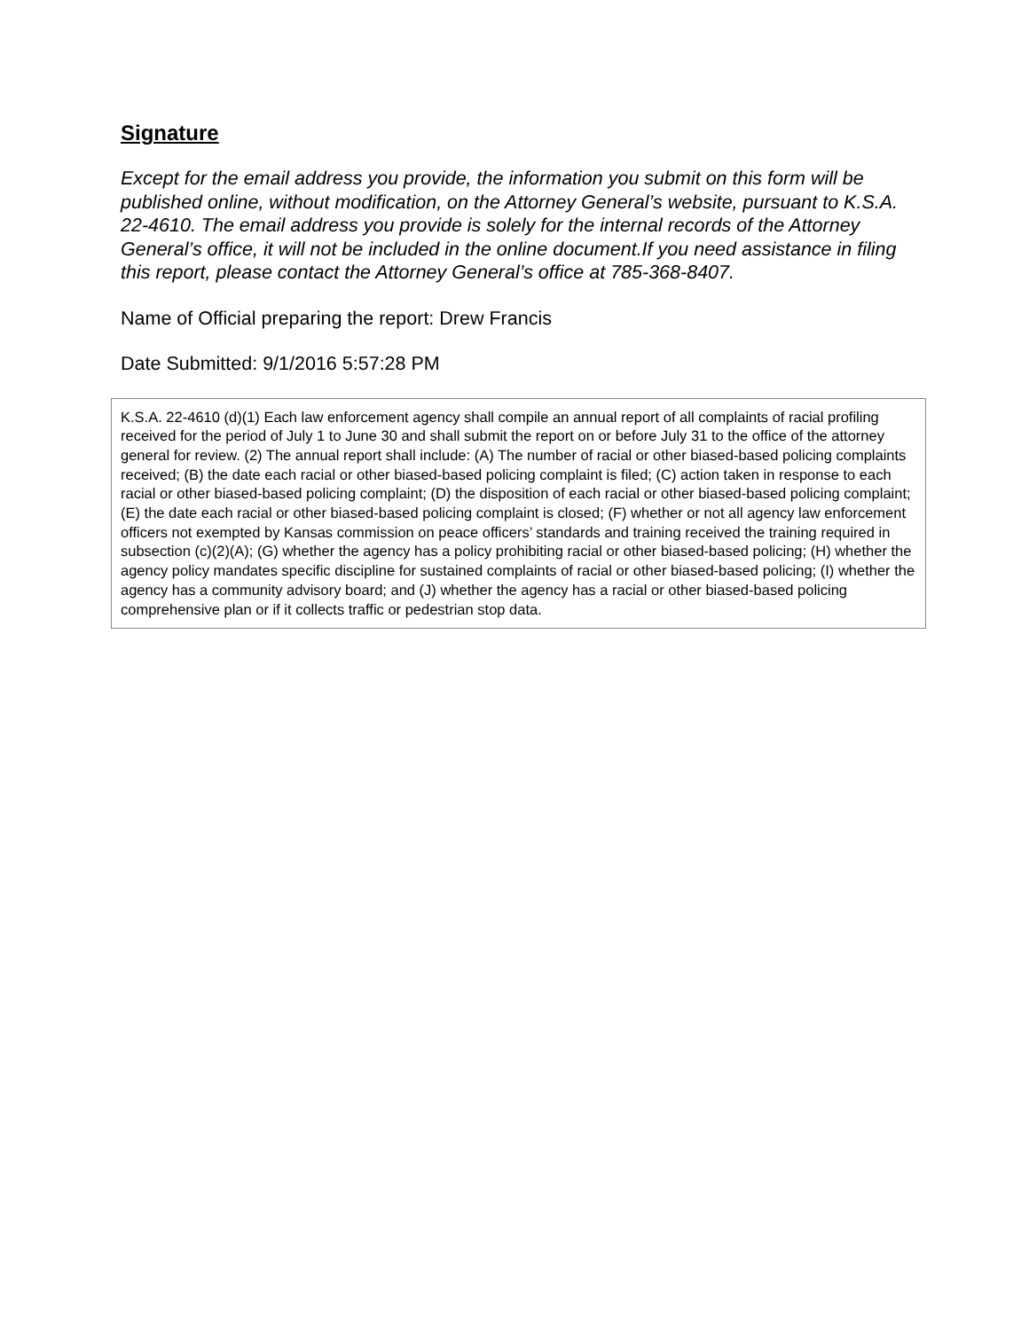Signature
Except for the email address you provide, the information you submit on this form will be published online, without modification, on the Attorney General’s website, pursuant to K.S.A. 22-4610. The email address you provide is solely for the internal records of the Attorney General’s office, it will not be included in the online document.If you need assistance in filing this report, please contact the Attorney General’s office at 785-368-8407.
Name of Official preparing the report: Drew Francis
Date Submitted: 9/1/2016 5:57:28 PM
K.S.A. 22-4610 (d)(1) Each law enforcement agency shall compile an annual report of all complaints of racial profiling received for the period of July 1 to June 30 and shall submit the report on or before July 31 to the office of the attorney general for review. (2) The annual report shall include: (A) The number of racial or other biased-based policing complaints received; (B) the date each racial or other biased-based policing complaint is filed; (C) action taken in response to each racial or other biased-based policing complaint; (D) the disposition of each racial or other biased-based policing complaint; (E) the date each racial or other biased-based policing complaint is closed; (F) whether or not all agency law enforcement officers not exempted by Kansas commission on peace officers’ standards and training received the training required in subsection (c)(2)(A); (G) whether the agency has a policy prohibiting racial or other biased-based policing; (H) whether the agency policy mandates specific discipline for sustained complaints of racial or other biased-based policing; (I) whether the agency has a community advisory board; and (J) whether the agency has a racial or other biased-based policing comprehensive plan or if it collects traffic or pedestrian stop data.